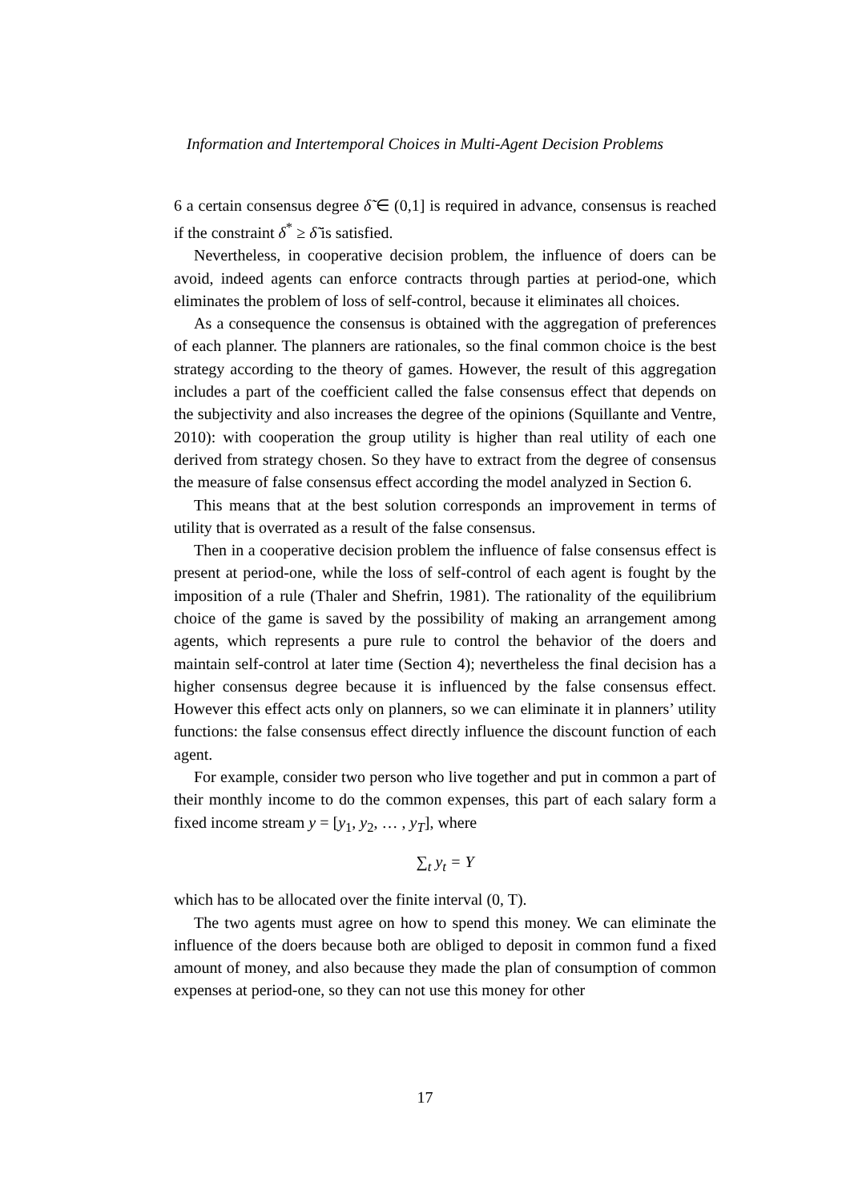Information and Intertemporal Choices in Multi-Agent Decision Problems
6 a certain consensus degree δ̃ ∈ (0,1] is required in advance, consensus is reached if the constraint δ<sup>*</sup> ≥ δ̃ is satisfied.
Nevertheless, in cooperative decision problem, the influence of doers can be avoid, indeed agents can enforce contracts through parties at period-one, which eliminates the problem of loss of self-control, because it eliminates all choices.
As a consequence the consensus is obtained with the aggregation of preferences of each planner. The planners are rationales, so the final common choice is the best strategy according to the theory of games. However, the result of this aggregation includes a part of the coefficient called the false consensus effect that depends on the subjectivity and also increases the degree of the opinions (Squillante and Ventre, 2010): with cooperation the group utility is higher than real utility of each one derived from strategy chosen. So they have to extract from the degree of consensus the measure of false consensus effect according the model analyzed in Section 6.
This means that at the best solution corresponds an improvement in terms of utility that is overrated as a result of the false consensus.
Then in a cooperative decision problem the influence of false consensus effect is present at period-one, while the loss of self-control of each agent is fought by the imposition of a rule (Thaler and Shefrin, 1981). The rationality of the equilibrium choice of the game is saved by the possibility of making an arrangement among agents, which represents a pure rule to control the behavior of the doers and maintain self-control at later time (Section 4); nevertheless the final decision has a higher consensus degree because it is influenced by the false consensus effect. However this effect acts only on planners, so we can eliminate it in planners’ utility functions: the false consensus effect directly influence the discount function of each agent.
For example, consider two person who live together and put in common a part of their monthly income to do the common expenses, this part of each salary form a fixed income stream y = [y<sub>1</sub>, y<sub>2</sub>, … , y<sub>T</sub>], where
∑<sub>t</sub> y<sub>t</sub> = Y
which has to be allocated over the finite interval (0, T).
The two agents must agree on how to spend this money. We can eliminate the influence of the doers because both are obliged to deposit in common fund a fixed amount of money, and also because they made the plan of consumption of common expenses at period-one, so they can not use this money for other
17